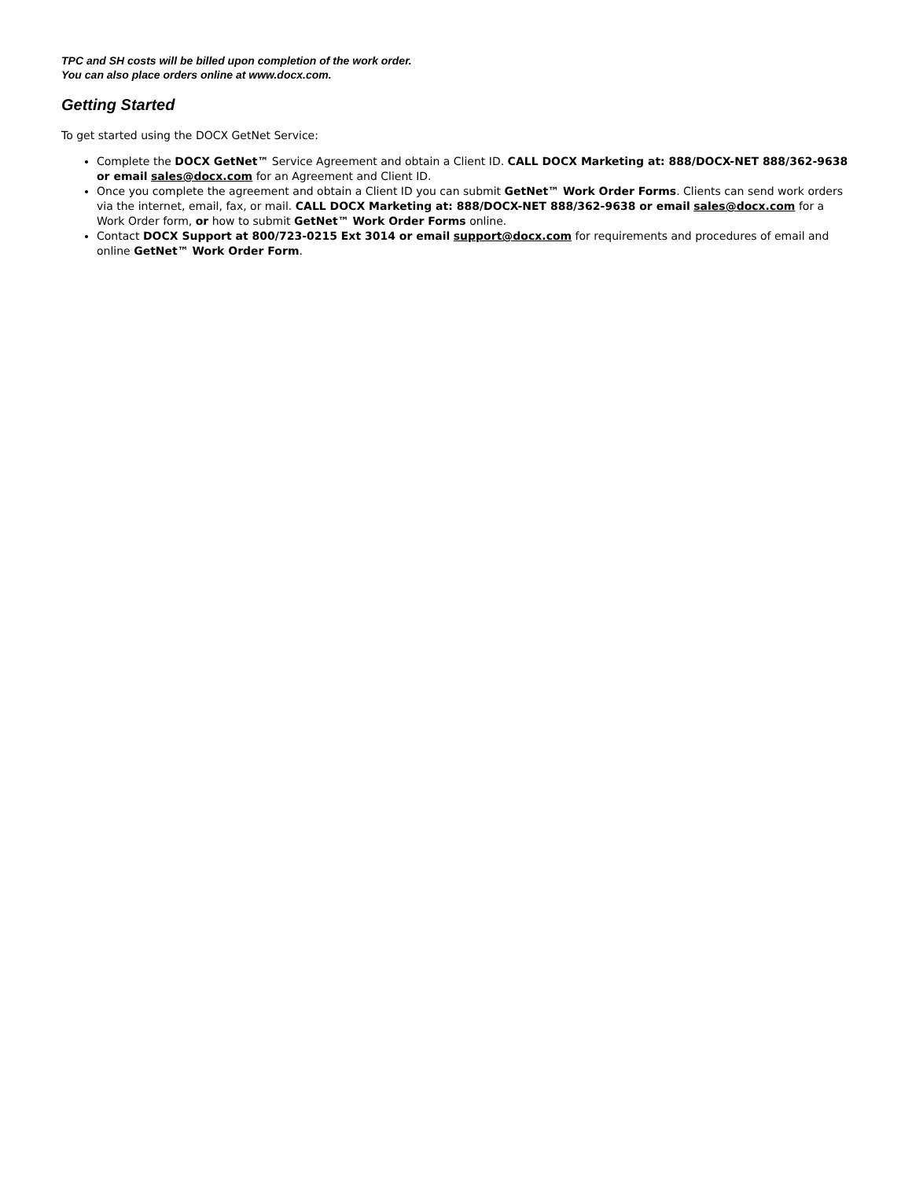TPC and SH costs will be billed upon completion of the work order.
You can also place orders online at www.docx.com.
Getting Started
To get started using the DOCX GetNet Service:
Complete the DOCX GetNet™ Service Agreement and obtain a Client ID. CALL DOCX Marketing at: 888/DOCX-NET 888/362-9638 or email sales@docx.com for an Agreement and Client ID.
Once you complete the agreement and obtain a Client ID you can submit GetNet™ Work Order Forms. Clients can send work orders via the internet, email, fax, or mail. CALL DOCX Marketing at: 888/DOCX-NET 888/362-9638 or email sales@docx.com for a Work Order form, or how to submit GetNet™ Work Order Forms online.
Contact DOCX Support at 800/723-0215 Ext 3014 or email support@docx.com for requirements and procedures of email and online GetNet™ Work Order Form.